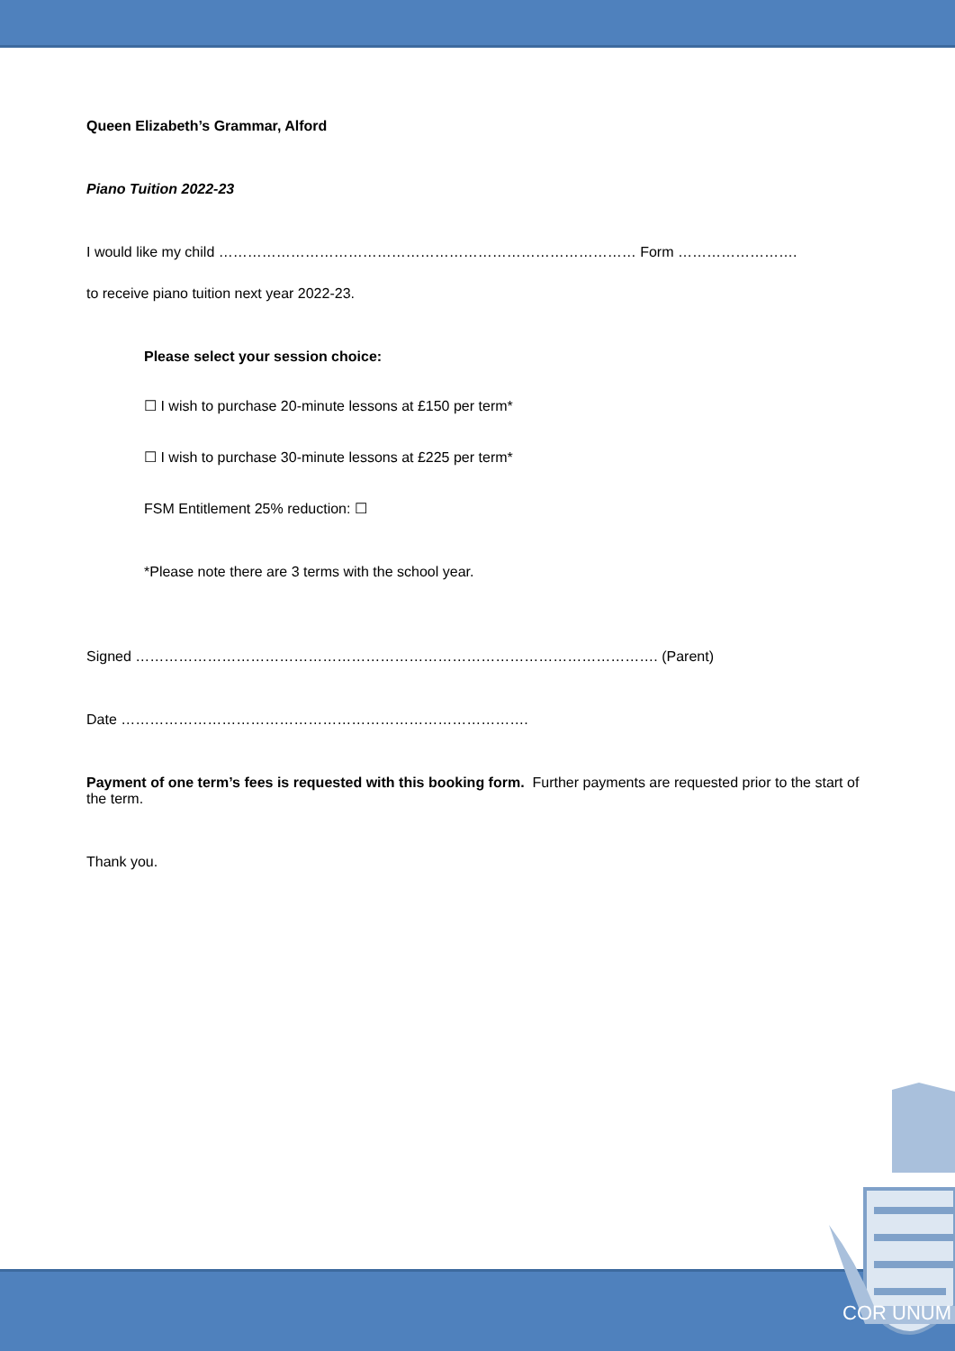Queen Elizabeth’s Grammar, Alford
Piano Tuition 2022-23
I would like my child …………………………………………………………………………… Form …………………….
to receive piano tuition next year 2022-23.
Please select your session choice:
☐ I wish to purchase 20-minute lessons at £150 per term*
☐ I wish to purchase 30-minute lessons at £225 per term*
FSM Entitlement 25% reduction: ☐
*Please note there are 3 terms with the school year.
Signed ………………………………………………………………………………………………. (Parent)
Date ………………………………………………………………………….
Payment of one term’s fees is requested with this booking form. Further payments are requested prior to the start of the term.
Thank you.
COR UNUM